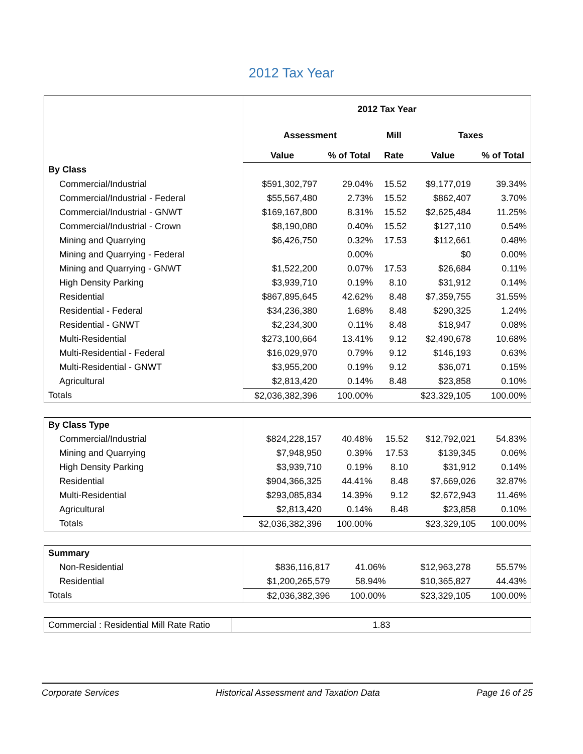2012 Tax Year
| | 2012 Tax Year | | | | |
| | Assessment | | Mill | Taxes | |
| | Value | % of Total | Rate | Value | % of Total |
| By Class | | | | | |
| Commercial/Industrial | $591,302,797 | 29.04% | 15.52 | $9,177,019 | 39.34% |
| Commercial/Industrial - Federal | $55,567,480 | 2.73% | 15.52 | $862,407 | 3.70% |
| Commercial/Industrial - GNWT | $169,167,800 | 8.31% | 15.52 | $2,625,484 | 11.25% |
| Commercial/Industrial - Crown | $8,190,080 | 0.40% | 15.52 | $127,110 | 0.54% |
| Mining and Quarrying | $6,426,750 | 0.32% | 17.53 | $112,661 | 0.48% |
| Mining and Quarrying - Federal | | 0.00% | | $0 | 0.00% |
| Mining and Quarrying - GNWT | $1,522,200 | 0.07% | 17.53 | $26,684 | 0.11% |
| High Density Parking | $3,939,710 | 0.19% | 8.10 | $31,912 | 0.14% |
| Residential | $867,895,645 | 42.62% | 8.48 | $7,359,755 | 31.55% |
| Residential - Federal | $34,236,380 | 1.68% | 8.48 | $290,325 | 1.24% |
| Residential - GNWT | $2,234,300 | 0.11% | 8.48 | $18,947 | 0.08% |
| Multi-Residential | $273,100,664 | 13.41% | 9.12 | $2,490,678 | 10.68% |
| Multi-Residential - Federal | $16,029,970 | 0.79% | 9.12 | $146,193 | 0.63% |
| Multi-Residential - GNWT | $3,955,200 | 0.19% | 9.12 | $36,071 | 0.15% |
| Agricultural | $2,813,420 | 0.14% | 8.48 | $23,858 | 0.10% |
| Totals | $2,036,382,396 | 100.00% | | $23,329,105 | 100.00% |
| By Class Type | | | | | |
| Commercial/Industrial | $824,228,157 | 40.48% | 15.52 | $12,792,021 | 54.83% |
| Mining and Quarrying | $7,948,950 | 0.39% | 17.53 | $139,345 | 0.06% |
| High Density Parking | $3,939,710 | 0.19% | 8.10 | $31,912 | 0.14% |
| Residential | $904,366,325 | 44.41% | 8.48 | $7,669,026 | 32.87% |
| Multi-Residential | $293,085,834 | 14.39% | 9.12 | $2,672,943 | 11.46% |
| Agricultural | $2,813,420 | 0.14% | 8.48 | $23,858 | 0.10% |
| Totals | $2,036,382,396 | 100.00% | | $23,329,105 | 100.00% |
| Summary | | | | | |
| Non-Residential | $836,116,817 | 41.06% | | $12,963,278 | 55.57% |
| Residential | $1,200,265,579 | 58.94% | | $10,365,827 | 44.43% |
| Totals | $2,036,382,396 | 100.00% | | $23,329,105 | 100.00% |
| Commercial : Residential Mill Rate Ratio | 1.83 |
Corporate Services Historical Assessment and Taxation Data Page 16 of 25